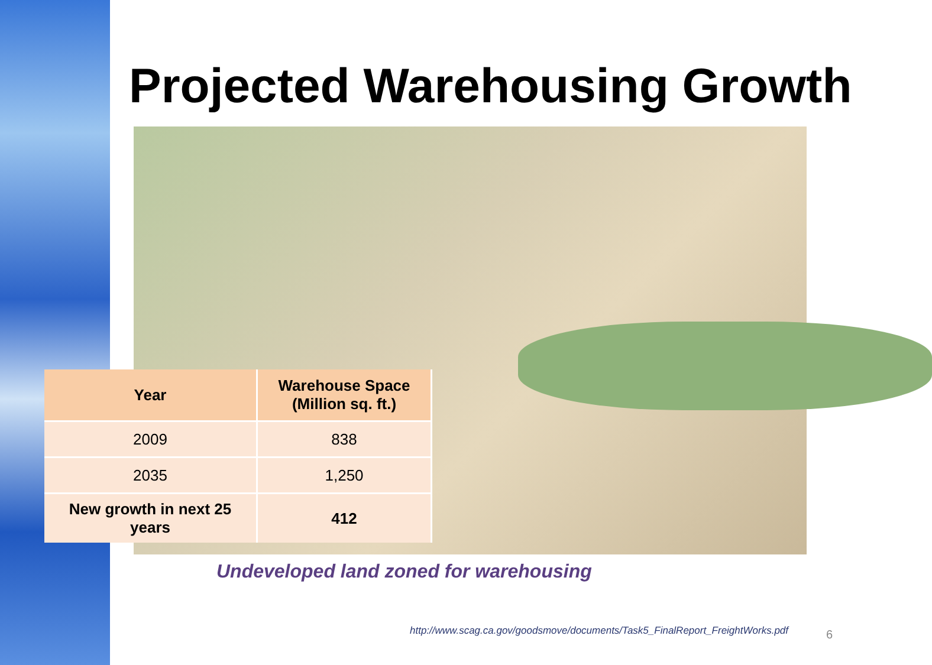Projected Warehousing Growth
| Year | Warehouse Space (Million sq. ft.) |
| --- | --- |
| 2009 | 838 |
| 2035 | 1,250 |
| New growth in next 25 years | 412 |
Undeveloped land zoned for warehousing
http://www.scag.ca.gov/goodsmove/documents/Task5_FinalReport_FreightWorks.pdf
6